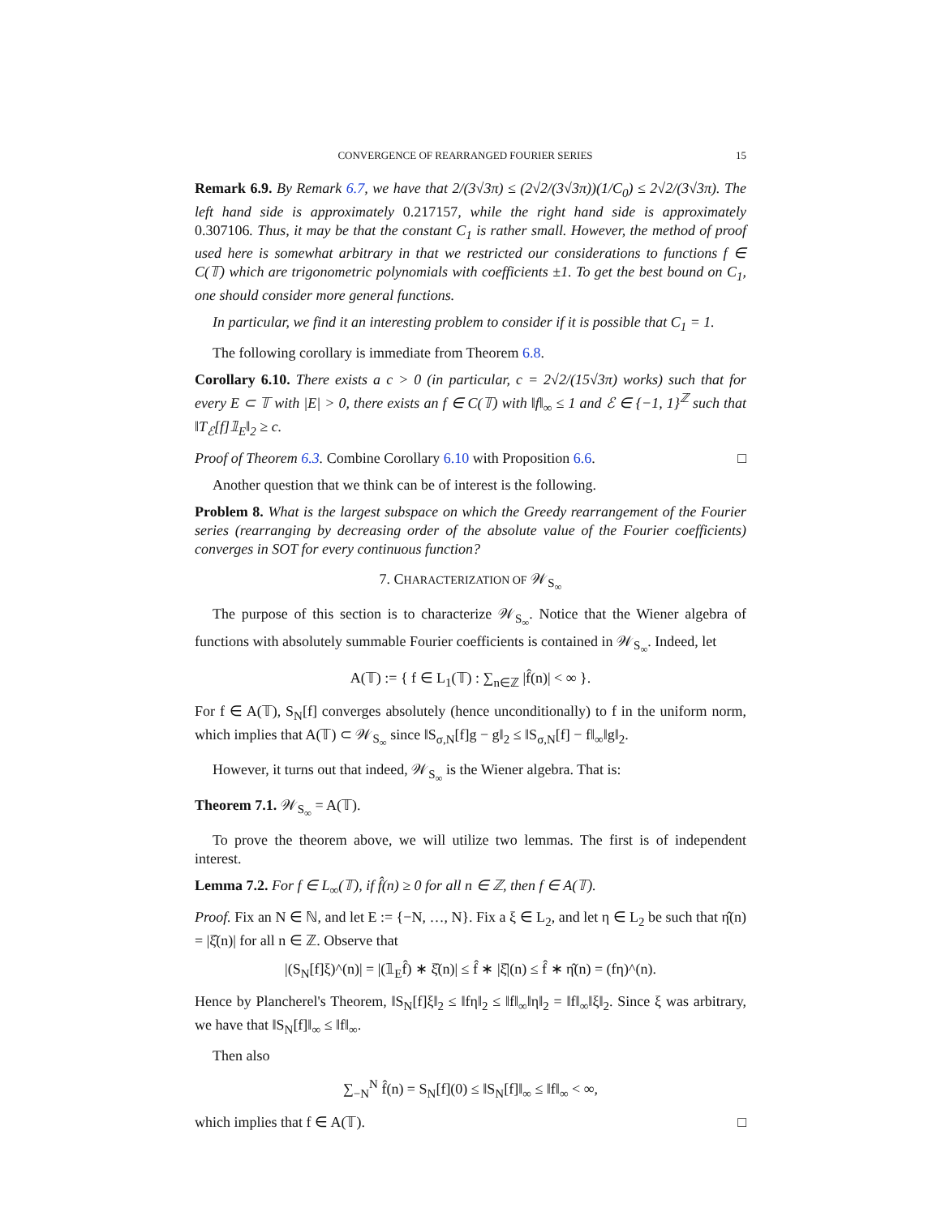CONVERGENCE OF REARRANGED FOURIER SERIES 15
Remark 6.9. By Remark 6.7, we have that 2/(3√3π) ≤ (2√2/(3√3π))(1/C<sub>0</sub>) ≤ 2√2/(3√3π). The left hand side is approximately 0.217157, while the right hand side is approximately 0.307106. Thus, it may be that the constant C<sub>1</sub> is rather small. However, the method of proof used here is somewhat arbitrary in that we restricted our considerations to functions f ∈ C(𝕋) which are trigonometric polynomials with coefficients ±1. To get the best bound on C<sub>1</sub>, one should consider more general functions.
In particular, we find it an interesting problem to consider if it is possible that C<sub>1</sub> = 1.
The following corollary is immediate from Theorem 6.8.
Corollary 6.10. There exists a c > 0 (in particular, c = 2√2/(15√3π) works) such that for every E ⊂ 𝕋 with |E| > 0, there exists an f ∈ C(𝕋) with ‖f‖<sub>∞</sub> ≤ 1 and ℰ ∈ {−1, 1}<sup>ℤ</sup> such that ‖T<sub>ℰ</sub>[f]𝟙<sub>E</sub>‖<sub>2</sub> ≥ c.
Proof of Theorem 6.3. Combine Corollary 6.10 with Proposition 6.6. □
Another question that we think can be of interest is the following.
Problem 8. What is the largest subspace on which the Greedy rearrangement of the Fourier series (rearranging by decreasing order of the absolute value of the Fourier coefficients) converges in SOT for every continuous function?
7. CHARACTERIZATION OF 𝒲<sub>S<sub>∞</sub></sub>
The purpose of this section is to characterize 𝒲<sub>S<sub>∞</sub></sub>. Notice that the Wiener algebra of functions with absolutely summable Fourier coefficients is contained in 𝒲<sub>S<sub>∞</sub></sub>. Indeed, let
A(𝕋) := { f ∈ L<sub>1</sub>(𝕋) : ∑<sub>n∈ℤ</sub> |f̂(n)| < ∞ }.
For f ∈ A(𝕋), S<sub>N</sub>[f] converges absolutely (hence unconditionally) to f in the uniform norm, which implies that A(𝕋) ⊂ 𝒲<sub>S<sub>∞</sub></sub> since ‖S<sub>σ,N</sub>[f]g − g‖<sub>2</sub> ≤ ‖S<sub>σ,N</sub>[f] − f‖<sub>∞</sub>‖g‖<sub>2</sub>.
However, it turns out that indeed, 𝒲<sub>S<sub>∞</sub></sub> is the Wiener algebra. That is:
Theorem 7.1. 𝒲<sub>S<sub>∞</sub></sub> = A(𝕋).
To prove the theorem above, we will utilize two lemmas. The first is of independent interest.
Lemma 7.2. For f ∈ L<sub>∞</sub>(𝕋), if f̂(n) ≥ 0 for all n ∈ ℤ, then f ∈ A(𝕋).
Proof. Fix an N ∈ ℕ, and let E := {−N, …, N}. Fix a ξ ∈ L<sub>2</sub>, and let η ∈ L<sub>2</sub> be such that η̂(n) = |ξ̂(n)| for all n ∈ ℤ. Observe that
|(S<sub>N</sub>[f]ξ)^(n)| = |(𝟙<sub>E</sub>f̂) ∗ ξ̂(n)| ≤ f̂ ∗ |ξ̂|(n) ≤ f̂ ∗ η̂(n) = (fη)^(n).
Hence by Plancherel's Theorem, ‖S<sub>N</sub>[f]ξ‖<sub>2</sub> ≤ ‖fη‖<sub>2</sub> ≤ ‖f‖<sub>∞</sub>‖η‖<sub>2</sub> = ‖f‖<sub>∞</sub>‖ξ‖<sub>2</sub>. Since ξ was arbitrary, we have that ‖S<sub>N</sub>[f]‖<sub>∞</sub> ≤ ‖f‖<sub>∞</sub>.
Then also
∑<sub>−N</sub><sup>N</sup> f̂(n) = S<sub>N</sub>[f](0) ≤ ‖S<sub>N</sub>[f]‖<sub>∞</sub> ≤ ‖f‖<sub>∞</sub> < ∞,
which implies that f ∈ A(𝕋). □